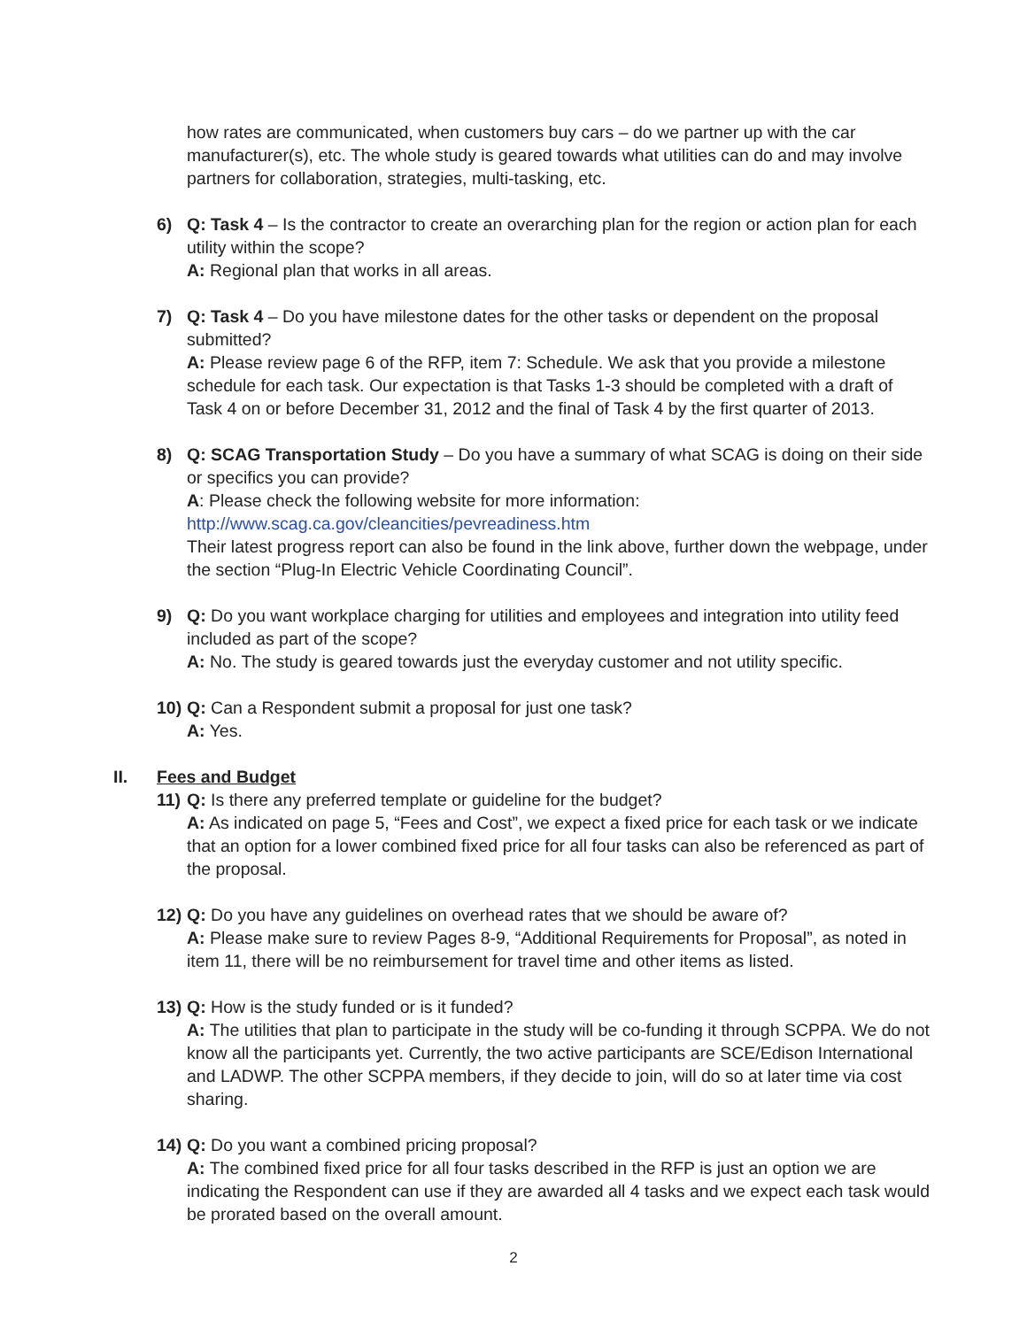how rates are communicated, when customers buy cars – do we partner up with the car manufacturer(s), etc. The whole study is geared towards what utilities can do and may involve partners for collaboration, strategies, multi-tasking, etc.
6) Q: Task 4 – Is the contractor to create an overarching plan for the region or action plan for each utility within the scope?
A: Regional plan that works in all areas.
7) Q: Task 4 – Do you have milestone dates for the other tasks or dependent on the proposal submitted?
A: Please review page 6 of the RFP, item 7: Schedule. We ask that you provide a milestone schedule for each task. Our expectation is that Tasks 1-3 should be completed with a draft of Task 4 on or before December 31, 2012 and the final of Task 4 by the first quarter of 2013.
8) Q: SCAG Transportation Study – Do you have a summary of what SCAG is doing on their side or specifics you can provide?
A: Please check the following website for more information:
http://www.scag.ca.gov/cleancities/pevreadiness.htm
Their latest progress report can also be found in the link above, further down the webpage, under the section “Plug-In Electric Vehicle Coordinating Council”.
9) Q: Do you want workplace charging for utilities and employees and integration into utility feed included as part of the scope?
A: No. The study is geared towards just the everyday customer and not utility specific.
10)
Q: Can a Respondent submit a proposal for just one task?
A: Yes.
II. Fees and Budget
11)
Q: Is there any preferred template or guideline for the budget?
A: As indicated on page 5, “Fees and Cost”, we expect a fixed price for each task or we indicate that an option for a lower combined fixed price for all four tasks can also be referenced as part of the proposal.
12)
Q: Do you have any guidelines on overhead rates that we should be aware of?
A: Please make sure to review Pages 8-9, “Additional Requirements for Proposal”, as noted in item 11, there will be no reimbursement for travel time and other items as listed.
13)
Q: How is the study funded or is it funded?
A: The utilities that plan to participate in the study will be co-funding it through SCPPA. We do not know all the participants yet. Currently, the two active participants are SCE/Edison International and LADWP. The other SCPPA members, if they decide to join, will do so at later time via cost sharing.
14)
Q: Do you want a combined pricing proposal?
A: The combined fixed price for all four tasks described in the RFP is just an option we are indicating the Respondent can use if they are awarded all 4 tasks and we expect each task would be prorated based on the overall amount.
2